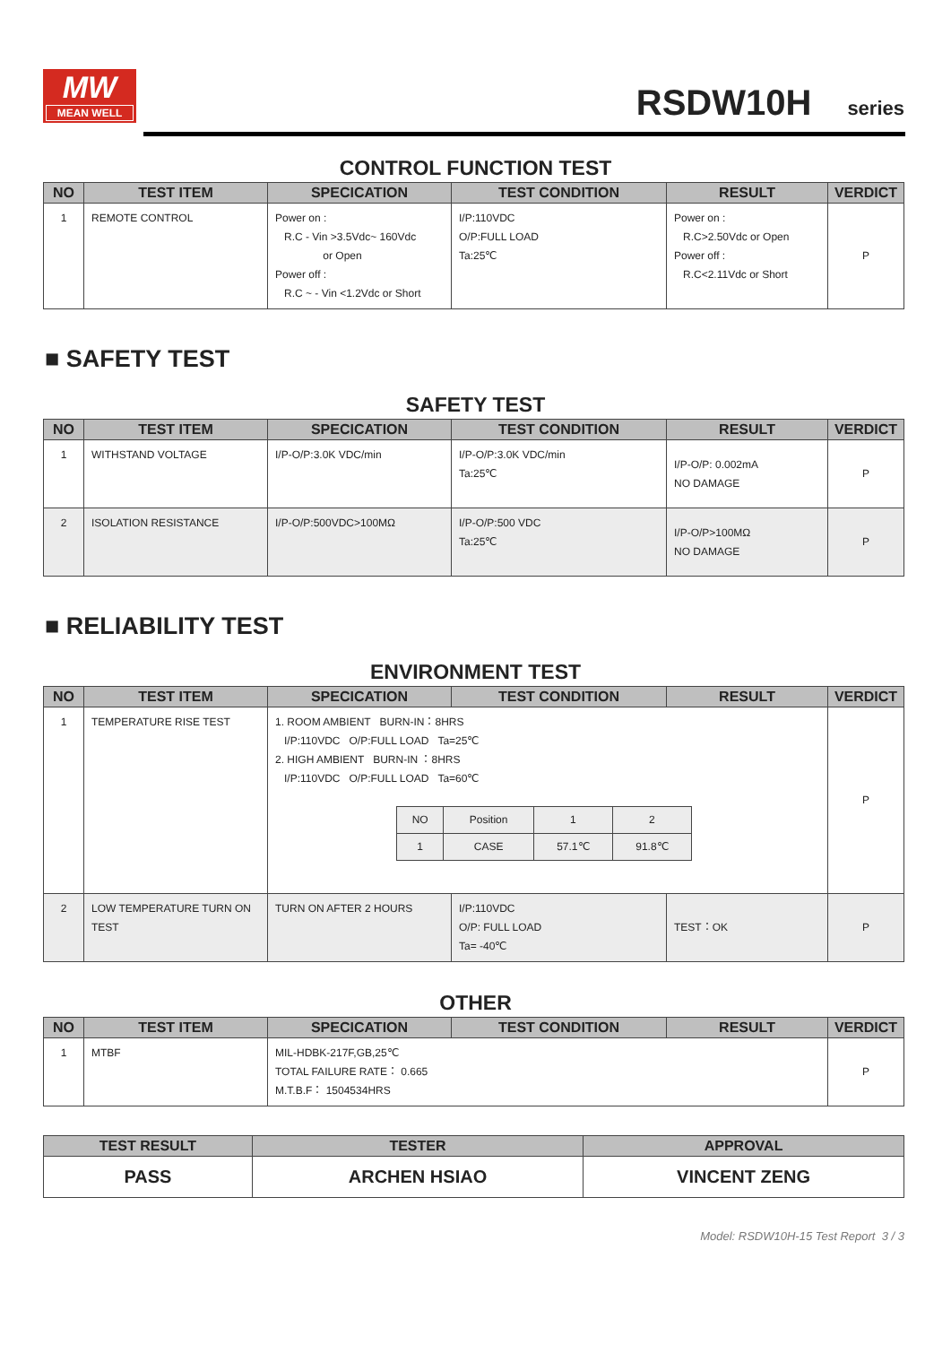MW
MEAN WELL
RSDW10H series
CONTROL FUNCTION TEST
| NO | TEST ITEM | SPECICATION | TEST CONDITION | RESULT | VERDICT |
| --- | --- | --- | --- | --- | --- |
| 1 | REMOTE CONTROL | Power on : R.C - Vin >3.5Vdc~ 160Vdc or Open Power off : R.C ~ - Vin <1.2Vdc or Short | I/P:110VDC O/P:FULL LOAD Ta:25℃ | Power on : R.C>2.50Vdc or Open Power off : R.C<2.11Vdc or Short | P |
■ SAFETY TEST
SAFETY TEST
| NO | TEST ITEM | SPECICATION | TEST CONDITION | RESULT | VERDICT |
| --- | --- | --- | --- | --- | --- |
| 1 | WITHSTAND VOLTAGE | I/P-O/P:3.0K VDC/min | I/P-O/P:3.0K VDC/min Ta:25℃ | I/P-O/P: 0.002mA NO DAMAGE | P |
| 2 | ISOLATION RESISTANCE | I/P-O/P:500VDC>100MΩ | I/P-O/P:500 VDC Ta:25℃ | I/P-O/P>100MΩ NO DAMAGE | P |
■ RELIABILITY TEST
ENVIRONMENT TEST
| NO | TEST ITEM | SPECICATION | TEST CONDITION | RESULT | VERDICT |
| --- | --- | --- | --- | --- | --- |
| 1 | TEMPERATURE RISE TEST | 1. ROOM AMBIENT BURN-IN：8HRS I/P:110VDC O/P:FULL LOAD Ta=25℃ 2. HIGH AMBIENT BURN-IN ：8HRS I/P:110VDC O/P:FULL LOAD Ta=60℃ / NO / Position / 1 / 2 / / 1 / CASE / 57.1℃ / 91.8℃ / | | | P |
| 2 | LOW TEMPERATURE TURN ON TEST | TURN ON AFTER 2 HOURS | I/P:110VDC O/P: FULL LOAD Ta= -40℃ | TEST：OK | P |
OTHER
| NO | TEST ITEM | SPECICATION | TEST CONDITION | RESULT | VERDICT |
| --- | --- | --- | --- | --- | --- |
| 1 | MTBF | MIL-HDBK-217F,GB,25℃ TOTAL FAILURE RATE： 0.665 M.T.B.F： 1504534HRS | | | P |
| TEST RESULT | TESTER | APPROVAL |
| --- | --- | --- |
| PASS | ARCHEN HSIAO | VINCENT ZENG |
Model: RSDW10H-15 Test Report 3 / 3